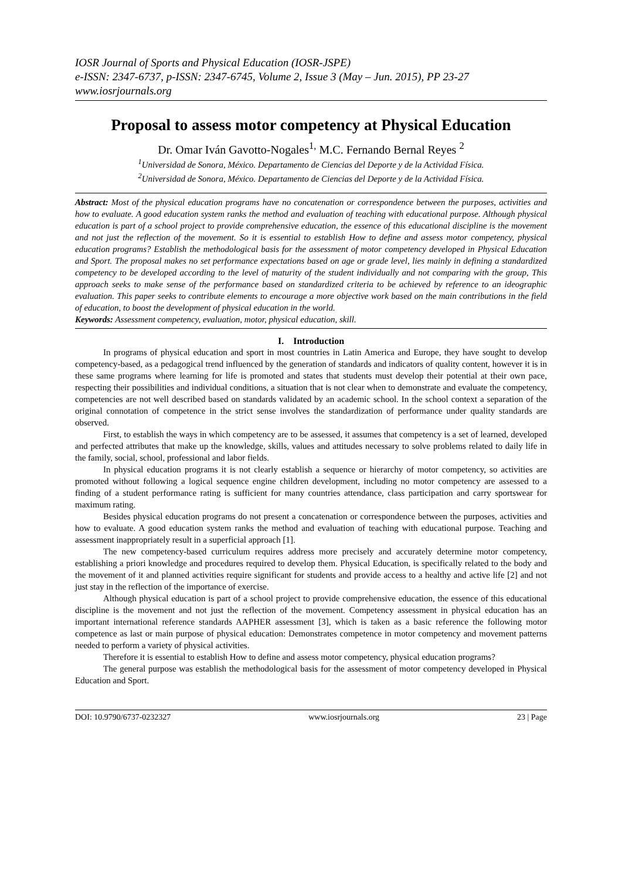IOSR Journal of Sports and Physical Education (IOSR-JSPE)
e-ISSN: 2347-6737, p-ISSN: 2347-6745, Volume 2, Issue 3 (May – Jun. 2015), PP 23-27
www.iosrjournals.org
Proposal to assess motor competency at Physical Education
Dr. Omar Iván Gavotto-Nogales<sup>1,</sup> M.C. Fernando Bernal Reyes <sup>2</sup>
<sup>1</sup> Universidad de Sonora, México. Departamento de Ciencias del Deporte y de la Actividad Física.
<sup>2</sup> Universidad de Sonora, México. Departamento de Ciencias del Deporte y de la Actividad Física.
Abstract: Most of the physical education programs have no concatenation or correspondence between the purposes, activities and how to evaluate. A good education system ranks the method and evaluation of teaching with educational purpose. Although physical education is part of a school project to provide comprehensive education, the essence of this educational discipline is the movement and not just the reflection of the movement. So it is essential to establish How to define and assess motor competency, physical education programs? Establish the methodological basis for the assessment of motor competency developed in Physical Education and Sport. The proposal makes no set performance expectations based on age or grade level, lies mainly in defining a standardized competency to be developed according to the level of maturity of the student individually and not comparing with the group, This approach seeks to make sense of the performance based on standardized criteria to be achieved by reference to an ideographic evaluation. This paper seeks to contribute elements to encourage a more objective work based on the main contributions in the field of education, to boost the development of physical education in the world.
Keywords: Assessment competency, evaluation, motor, physical education, skill.
I. Introduction
In programs of physical education and sport in most countries in Latin America and Europe, they have sought to develop competency-based, as a pedagogical trend influenced by the generation of standards and indicators of quality content, however it is in these same programs where learning for life is promoted and states that students must develop their potential at their own pace, respecting their possibilities and individual conditions, a situation that is not clear when to demonstrate and evaluate the competency, competencies are not well described based on standards validated by an academic school. In the school context a separation of the original connotation of competence in the strict sense involves the standardization of performance under quality standards are observed.
First, to establish the ways in which competency are to be assessed, it assumes that competency is a set of learned, developed and perfected attributes that make up the knowledge, skills, values and attitudes necessary to solve problems related to daily life in the family, social, school, professional and labor fields.
In physical education programs it is not clearly establish a sequence or hierarchy of motor competency, so activities are promoted without following a logical sequence engine children development, including no motor competency are assessed to a finding of a student performance rating is sufficient for many countries attendance, class participation and carry sportswear for maximum rating.
Besides physical education programs do not present a concatenation or correspondence between the purposes, activities and how to evaluate. A good education system ranks the method and evaluation of teaching with educational purpose. Teaching and assessment inappropriately result in a superficial approach [1].
The new competency-based curriculum requires address more precisely and accurately determine motor competency, establishing a priori knowledge and procedures required to develop them. Physical Education, is specifically related to the body and the movement of it and planned activities require significant for students and provide access to a healthy and active life [2] and not just stay in the reflection of the importance of exercise.
Although physical education is part of a school project to provide comprehensive education, the essence of this educational discipline is the movement and not just the reflection of the movement. Competency assessment in physical education has an important international reference standards AAPHER assessment [3], which is taken as a basic reference the following motor competence as last or main purpose of physical education: Demonstrates competence in motor competency and movement patterns needed to perform a variety of physical activities.
Therefore it is essential to establish How to define and assess motor competency, physical education programs?
The general purpose was establish the methodological basis for the assessment of motor competency developed in Physical Education and Sport.
DOI: 10.9790/6737-0232327 www.iosrjournals.org 23 | Page